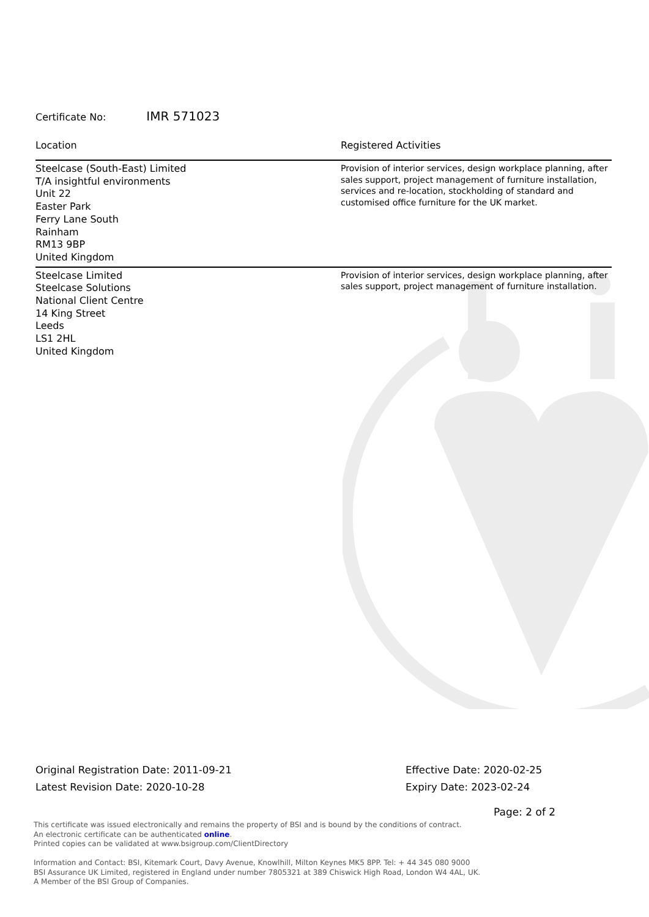Certificate No: IMR 571023
| Location | Registered Activities |
| --- | --- |
| Steelcase (South-East) Limited T/A insightful environments Unit 22 Easter Park Ferry Lane South Rainham RM13 9BP United Kingdom | Provision of interior services, design workplace planning, after sales support, project management of furniture installation, services and re-location, stockholding of standard and customised office furniture for the UK market. |
| Steelcase Limited Steelcase Solutions National Client Centre 14 King Street Leeds LS1 2HL United Kingdom | Provision of interior services, design workplace planning, after sales support, project management of furniture installation. |
Original Registration Date: 2011-09-21
Latest Revision Date: 2020-10-28
Effective Date: 2020-02-25
Expiry Date: 2023-02-24
Page: 2 of 2
This certificate was issued electronically and remains the property of BSI and is bound by the conditions of contract.
An electronic certificate can be authenticated online.
Printed copies can be validated at www.bsigroup.com/ClientDirectory
Information and Contact: BSI, Kitemark Court, Davy Avenue, Knowlhill, Milton Keynes MK5 8PP. Tel: + 44 345 080 9000
BSI Assurance UK Limited, registered in England under number 7805321 at 389 Chiswick High Road, London W4 4AL, UK.
A Member of the BSI Group of Companies.